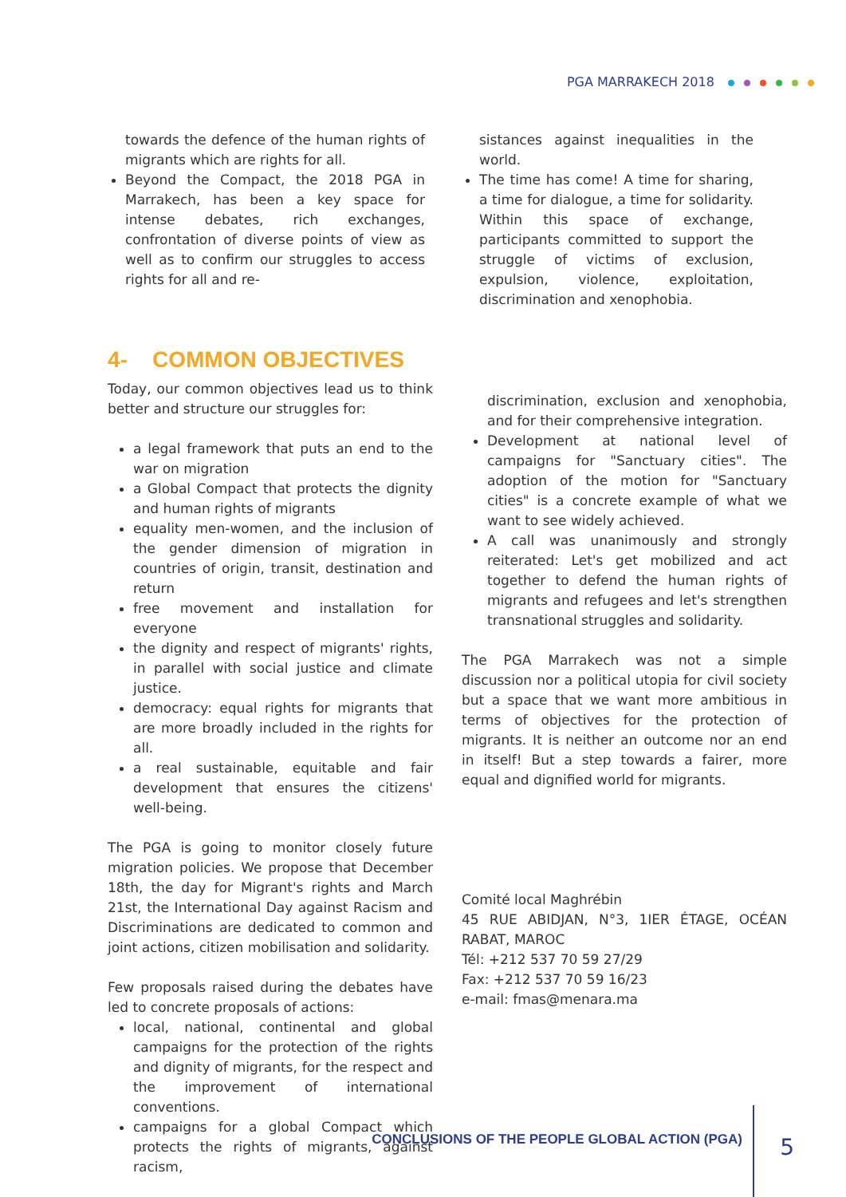PGA MARRAKECH 2018
towards the defence of the human rights of migrants which are rights for all.
Beyond the Compact, the 2018 PGA in Marrakech, has been a key space for intense debates, rich exchanges, confrontation of diverse points of view as well as to confirm our struggles to access rights for all and re-
sistances against inequalities in the world.
The time has come! A time for sharing, a time for dialogue, a time for solidarity. Within this space of exchange, participants committed to support the struggle of victims of exclusion, expulsion, violence, exploitation, discrimination and xenophobia.
4- COMMON OBJECTIVES
Today, our common objectives lead us to think better and structure our struggles for:
a legal framework that puts an end to the war on migration
a Global Compact that protects the dignity and human rights of migrants
equality men-women, and the inclusion of the gender dimension of migration in countries of origin, transit, destination and return
free movement and installation for everyone
the dignity and respect of migrants' rights, in parallel with social justice and climate justice.
democracy: equal rights for migrants that are more broadly included in the rights for all.
a real sustainable, equitable and fair development that ensures the citizens' well-being.
The PGA is going to monitor closely future migration policies. We propose that December 18th, the day for Migrant's rights and March 21st, the International Day against Racism and Discriminations are dedicated to common and joint actions, citizen mobilisation and solidarity.
Few proposals raised during the debates have led to concrete proposals of actions:
local, national, continental and global campaigns for the protection of the rights and dignity of migrants, for the respect and the improvement of international conventions.
campaigns for a global Compact which protects the rights of migrants, against racism,
discrimination, exclusion and xenophobia, and for their comprehensive integration.
Development at national level of campaigns for "Sanctuary cities". The adoption of the motion for "Sanctuary cities" is a concrete example of what we want to see widely achieved.
A call was unanimously and strongly reiterated: Let's get mobilized and act together to defend the human rights of migrants and refugees and let's strengthen transnational struggles and solidarity.
The PGA Marrakech was not a simple discussion nor a political utopia for civil society but a space that we want more ambitious in terms of objectives for the protection of migrants. It is neither an outcome nor an end in itself! But a step towards a fairer, more equal and dignified world for migrants.
Comité local Maghrébin
45 RUE ABIDJAN, N°3, 1IER ÉTAGE, OCÉAN RABAT, MAROC
Tél: +212 537 70 59 27/29
Fax: +212 537 70 59 16/23
e-mail: fmas@menara.ma
CONCLUSIONS OF THE PEOPLE GLOBAL ACTION (PGA)
5